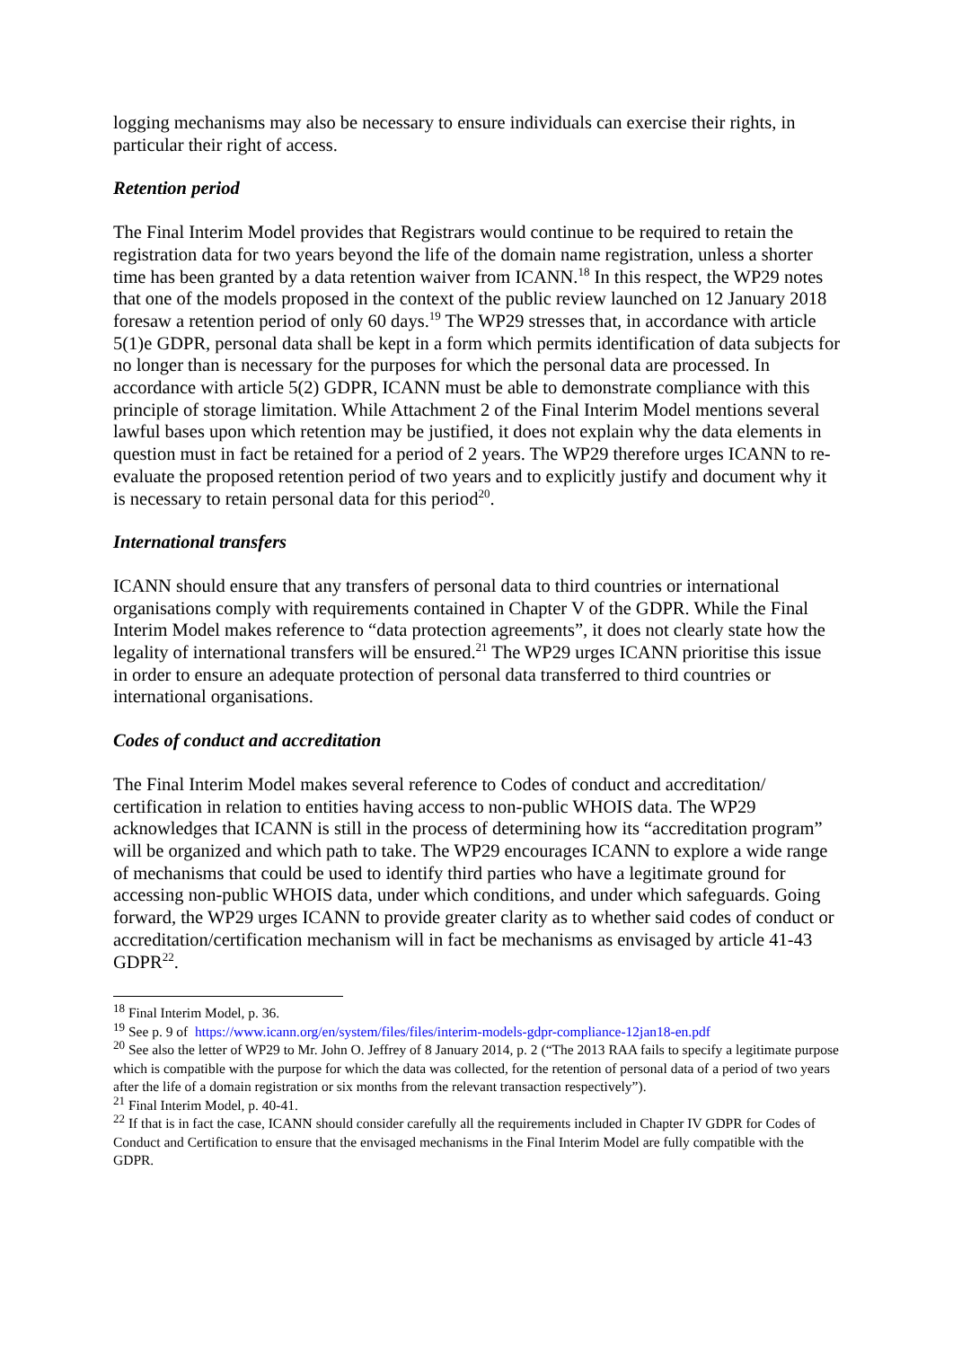logging mechanisms may also be necessary to ensure individuals can exercise their rights, in particular their right of access.
Retention period
The Final Interim Model provides that Registrars would continue to be required to retain the registration data for two years beyond the life of the domain name registration, unless a shorter time has been granted by a data retention waiver from ICANN.<sup>18</sup> In this respect, the WP29 notes that one of the models proposed in the context of the public review launched on 12 January 2018 foresaw a retention period of only 60 days.<sup>19</sup> The WP29 stresses that, in accordance with article 5(1)e GDPR, personal data shall be kept in a form which permits identification of data subjects for no longer than is necessary for the purposes for which the personal data are processed. In accordance with article 5(2) GDPR, ICANN must be able to demonstrate compliance with this principle of storage limitation. While Attachment 2 of the Final Interim Model mentions several lawful bases upon which retention may be justified, it does not explain why the data elements in question must in fact be retained for a period of 2 years. The WP29 therefore urges ICANN to re-evaluate the proposed retention period of two years and to explicitly justify and document why it is necessary to retain personal data for this period<sup>20</sup>.
International transfers
ICANN should ensure that any transfers of personal data to third countries or international organisations comply with requirements contained in Chapter V of the GDPR. While the Final Interim Model makes reference to “data protection agreements”, it does not clearly state how the legality of international transfers will be ensured.<sup>21</sup> The WP29 urges ICANN prioritise this issue in order to ensure an adequate protection of personal data transferred to third countries or international organisations.
Codes of conduct and accreditation
The Final Interim Model makes several reference to Codes of conduct and accreditation/ certification in relation to entities having access to non-public WHOIS data. The WP29 acknowledges that ICANN is still in the process of determining how its “accreditation program” will be organized and which path to take. The WP29 encourages ICANN to explore a wide range of mechanisms that could be used to identify third parties who have a legitimate ground for accessing non-public WHOIS data, under which conditions, and under which safeguards. Going forward, the WP29 urges ICANN to provide greater clarity as to whether said codes of conduct or accreditation/certification mechanism will in fact be mechanisms as envisaged by article 41-43 GDPR<sup>22</sup>.
<sup>18</sup> Final Interim Model, p. 36.
<sup>19</sup> See p. 9 of https://www.icann.org/en/system/files/files/interim-models-gdpr-compliance-12jan18-en.pdf
<sup>20</sup> See also the letter of WP29 to Mr. John O. Jeffrey of 8 January 2014, p. 2 (“The 2013 RAA fails to specify a legitimate purpose which is compatible with the purpose for which the data was collected, for the retention of personal data of a period of two years after the life of a domain registration or six months from the relevant transaction respectively”).
<sup>21</sup> Final Interim Model, p. 40-41.
<sup>22</sup> If that is in fact the case, ICANN should consider carefully all the requirements included in Chapter IV GDPR for Codes of Conduct and Certification to ensure that the envisaged mechanisms in the Final Interim Model are fully compatible with the GDPR.